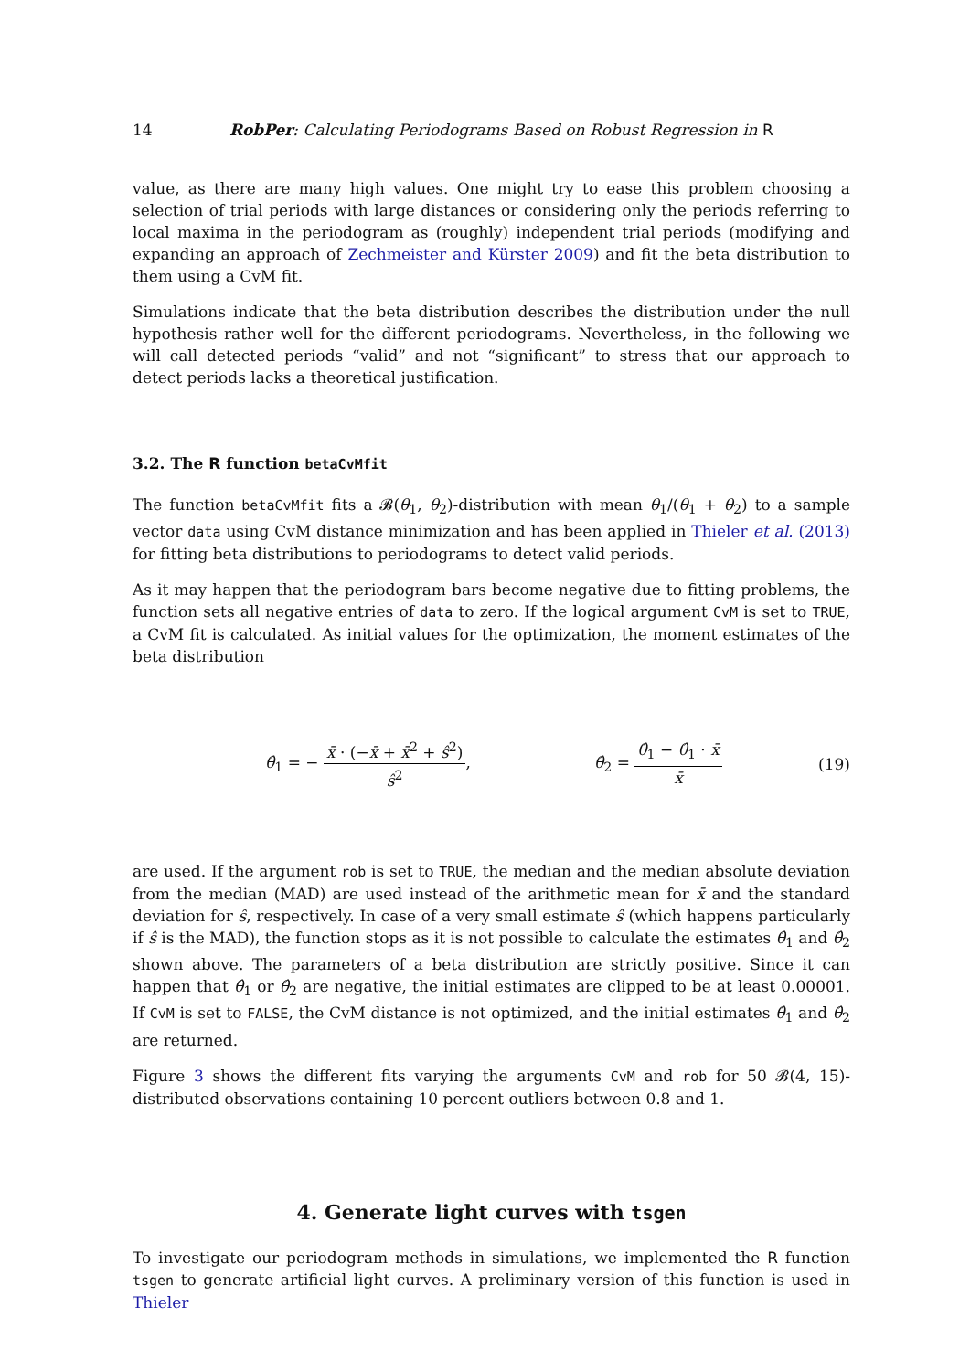14 RobPer: Calculating Periodograms Based on Robust Regression in R
value, as there are many high values. One might try to ease this problem choosing a selection of trial periods with large distances or considering only the periods referring to local maxima in the periodogram as (roughly) independent trial periods (modifying and expanding an approach of Zechmeister and Kürster 2009) and fit the beta distribution to them using a CvM fit.
Simulations indicate that the beta distribution describes the distribution under the null hypothesis rather well for the different periodograms. Nevertheless, in the following we will call detected periods “valid” and not “significant” to stress that our approach to detect periods lacks a theoretical justification.
3.2. The R function betaCvMfit
The function betaCvMfit fits a 𝓑(θ<sub>1</sub>, θ<sub>2</sub>)-distribution with mean θ<sub>1</sub>/(θ<sub>1</sub> + θ<sub>2</sub>) to a sample vector data using CvM distance minimization and has been applied in Thieler et al. (2013) for fitting beta distributions to periodograms to detect valid periods.
As it may happen that the periodogram bars become negative due to fitting problems, the function sets all negative entries of data to zero. If the logical argument CvM is set to TRUE, a CvM fit is calculated. As initial values for the optimization, the moment estimates of the beta distribution
θ̂<sub>1</sub> = − x̄ · (−x̄ + x̄<sup>2</sup> + ŝ<sup>2</sup>) ŝ<sup>2</sup>, θ̂<sub>2</sub> = θ̂<sub>1</sub> − θ̂<sub>1</sub> · x̄ x̄ (19)
are used. If the argument rob is set to TRUE, the median and the median absolute deviation from the median (MAD) are used instead of the arithmetic mean for x̄ and the standard deviation for ŝ, respectively. In case of a very small estimate ŝ (which happens particularly if ŝ is the MAD), the function stops as it is not possible to calculate the estimates θ̂<sub>1</sub> and θ̂<sub>2</sub> shown above. The parameters of a beta distribution are strictly positive. Since it can happen that θ̂<sub>1</sub> or θ̂<sub>2</sub> are negative, the initial estimates are clipped to be at least 0.00001. If CvM is set to FALSE, the CvM distance is not optimized, and the initial estimates θ̂<sub>1</sub> and θ̂<sub>2</sub> are returned.
Figure 3 shows the different fits varying the arguments CvM and rob for 50 𝓑(4, 15)-distributed observations containing 10 percent outliers between 0.8 and 1.
4. Generate light curves with tsgen
To investigate our periodogram methods in simulations, we implemented the R function tsgen to generate artificial light curves. A preliminary version of this function is used in Thieler